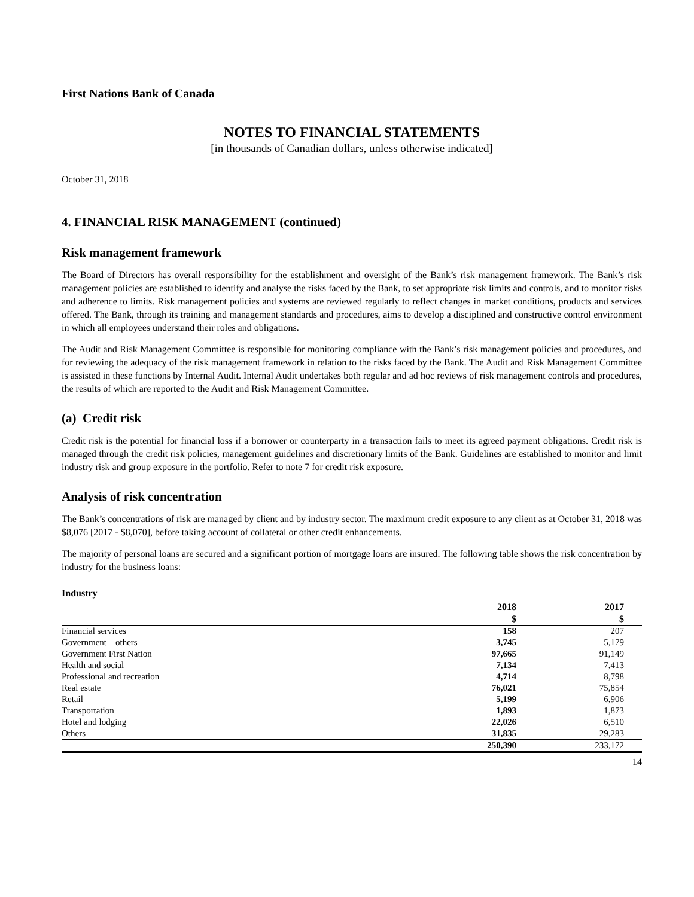First Nations Bank of Canada
NOTES TO FINANCIAL STATEMENTS
[in thousands of Canadian dollars, unless otherwise indicated]
October 31, 2018
4. FINANCIAL RISK MANAGEMENT (continued)
Risk management framework
The Board of Directors has overall responsibility for the establishment and oversight of the Bank’s risk management framework. The Bank’s risk management policies are established to identify and analyse the risks faced by the Bank, to set appropriate risk limits and controls, and to monitor risks and adherence to limits. Risk management policies and systems are reviewed regularly to reflect changes in market conditions, products and services offered. The Bank, through its training and management standards and procedures, aims to develop a disciplined and constructive control environment in which all employees understand their roles and obligations.
The Audit and Risk Management Committee is responsible for monitoring compliance with the Bank’s risk management policies and procedures, and for reviewing the adequacy of the risk management framework in relation to the risks faced by the Bank. The Audit and Risk Management Committee is assisted in these functions by Internal Audit. Internal Audit undertakes both regular and ad hoc reviews of risk management controls and procedures, the results of which are reported to the Audit and Risk Management Committee.
(a) Credit risk
Credit risk is the potential for financial loss if a borrower or counterparty in a transaction fails to meet its agreed payment obligations. Credit risk is managed through the credit risk policies, management guidelines and discretionary limits of the Bank. Guidelines are established to monitor and limit industry risk and group exposure in the portfolio. Refer to note 7 for credit risk exposure.
Analysis of risk concentration
The Bank’s concentrations of risk are managed by client and by industry sector. The maximum credit exposure to any client as at October 31, 2018 was $8,076 [2017 - $8,070], before taking account of collateral or other credit enhancements.
The majority of personal loans are secured and a significant portion of mortgage loans are insured. The following table shows the risk concentration by industry for the business loans:
Industry
| | 2018 | | 2017 | |
| --- | --- | --- | --- | --- |
| | $ | | $ | |
| Financial services | 158 | | 207 | |
| Government – others | 3,745 | | 5,179 | |
| Government First Nation | 97,665 | | 91,149 | |
| Health and social | 7,134 | | 7,413 | |
| Professional and recreation | 4,714 | | 8,798 | |
| Real estate | 76,021 | | 75,854 | |
| Retail | 5,199 | | 6,906 | |
| Transportation | 1,893 | | 1,873 | |
| Hotel and lodging | 22,026 | | 6,510 | |
| Others | 31,835 | | 29,283 | |
| | 250,390 | | 233,172 | |
14